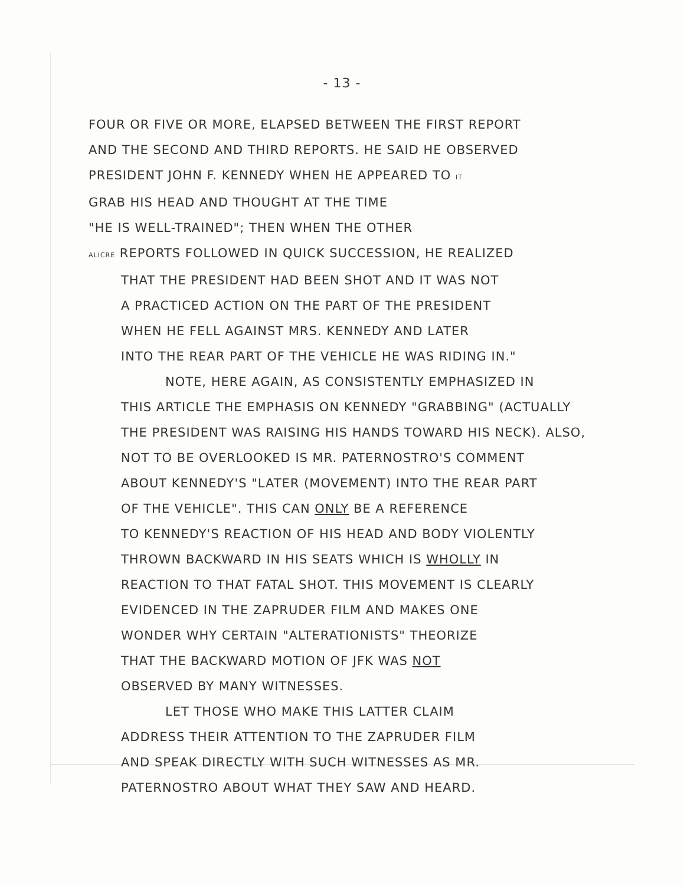- 13 -
FOUR OR FIVE OR MORE, ELAPSED BETWEEN THE FIRST REPORT
AND THE SECOND AND THIRD REPORTS. HE SAID HE OBSERVED
PRESIDENT JOHN F. KENNEDY WHEN HE APPEARED TO IT
GRAB HIS HEAD AND THOUGHT AT THE TIME
"HE IS WELL-TRAINED"; THEN WHEN THE OTHER
ALICRE REPORTS FOLLOWED IN QUICK SUCCESSION, HE REALIZED
THAT THE PRESIDENT HAD BEEN SHOT AND IT WAS NOT
A PRACTICED ACTION ON THE PART OF THE PRESIDENT
WHEN HE FELL AGAINST MRS. KENNEDY AND LATER
INTO THE REAR PART OF THE VEHICLE HE WAS RIDING IN."
NOTE, HERE AGAIN, AS CONSISTENTLY EMPHASIZED IN
THIS ARTICLE THE EMPHASIS ON KENNEDY "GRABBING" (ACTUALLY
THE PRESIDENT WAS RAISING HIS HANDS TOWARD HIS NECK). ALSO,
NOT TO BE OVERLOOKED IS MR. PATERNOSTRO'S COMMENT
ABOUT KENNEDY'S "LATER (MOVEMENT) INTO THE REAR PART
OF THE VEHICLE". THIS CAN ONLY BE A REFERENCE
TO KENNEDY'S REACTION OF HIS HEAD AND BODY VIOLENTLY
THROWN BACKWARD IN HIS SEATS WHICH IS WHOLLY IN
REACTION TO THAT FATAL SHOT. THIS MOVEMENT IS CLEARLY
EVIDENCED IN THE ZAPRUDER FILM AND MAKES ONE
WONDER WHY CERTAIN "ALTERATIONISTS" THEORIZE
THAT THE BACKWARD MOTION OF JFK WAS NOT
OBSERVED BY MANY WITNESSES.
LET THOSE WHO MAKE THIS LATTER CLAIM
ADDRESS THEIR ATTENTION TO THE ZAPRUDER FILM
AND SPEAK DIRECTLY WITH SUCH WITNESSES AS MR.
PATERNOSTRO ABOUT WHAT THEY SAW AND HEARD.